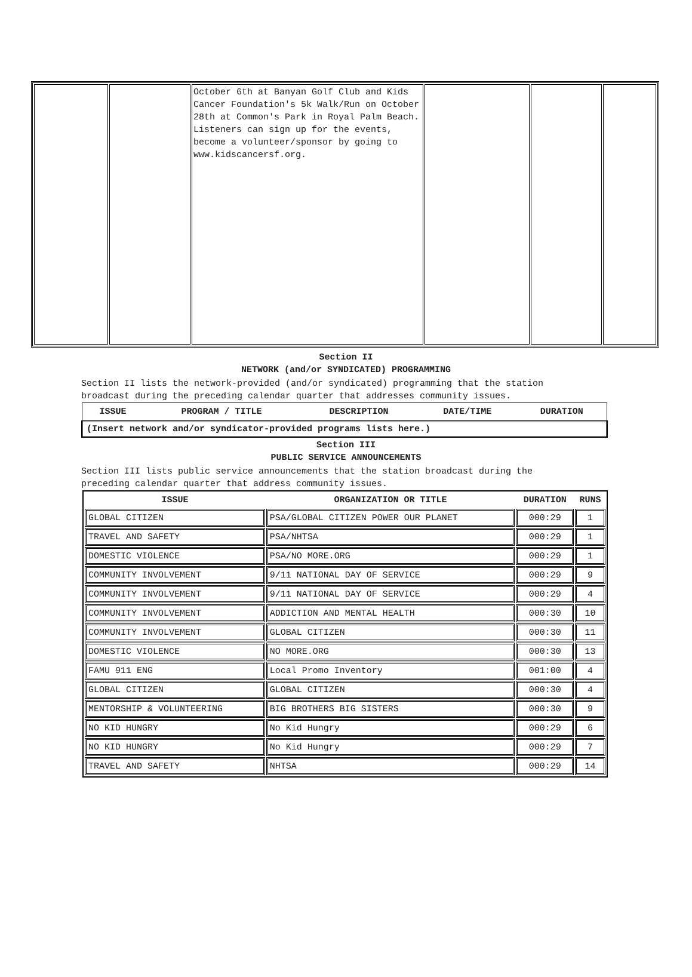| | | October 6th at Banyan Golf Club and Kids Cancer Foundation's 5k Walk/Run on October 28th at Common's Park in Royal Palm Beach. Listeners can sign up for the events, become a volunteer/sponsor by going to www.kidscancersf.org. | | | |
Section II
NETWORK (and/or SYNDICATED) PROGRAMMING
Section II lists the network-provided (and/or syndicated) programming that the station broadcast during the preceding calendar quarter that addresses community issues.
| ISSUE | PROGRAM / TITLE | DESCRIPTION | DATE/TIME | DURATION |
| --- | --- | --- | --- | --- |
| (Insert network and/or syndicator-provided programs lists here.) | | | | |
Section III
PUBLIC SERVICE ANNOUNCEMENTS
Section III lists public service announcements that the station broadcast during the preceding calendar quarter that address community issues.
| ISSUE | ORGANIZATION OR TITLE | DURATION | RUNS |
| --- | --- | --- | --- |
| GLOBAL CITIZEN | PSA/GLOBAL CITIZEN POWER OUR PLANET | 000:29 | 1 |
| TRAVEL AND SAFETY | PSA/NHTSA | 000:29 | 1 |
| DOMESTIC VIOLENCE | PSA/NO MORE.ORG | 000:29 | 1 |
| COMMUNITY INVOLVEMENT | 9/11 NATIONAL DAY OF SERVICE | 000:29 | 9 |
| COMMUNITY INVOLVEMENT | 9/11 NATIONAL DAY OF SERVICE | 000:29 | 4 |
| COMMUNITY INVOLVEMENT | ADDICTION AND MENTAL HEALTH | 000:30 | 10 |
| COMMUNITY INVOLVEMENT | GLOBAL CITIZEN | 000:30 | 11 |
| DOMESTIC VIOLENCE | NO MORE.ORG | 000:30 | 13 |
| FAMU 911 ENG | Local Promo Inventory | 001:00 | 4 |
| GLOBAL CITIZEN | GLOBAL CITIZEN | 000:30 | 4 |
| MENTORSHIP & VOLUNTEERING | BIG BROTHERS BIG SISTERS | 000:30 | 9 |
| NO KID HUNGRY | No Kid Hungry | 000:29 | 6 |
| NO KID HUNGRY | No Kid Hungry | 000:29 | 7 |
| TRAVEL AND SAFETY | NHTSA | 000:29 | 14 |